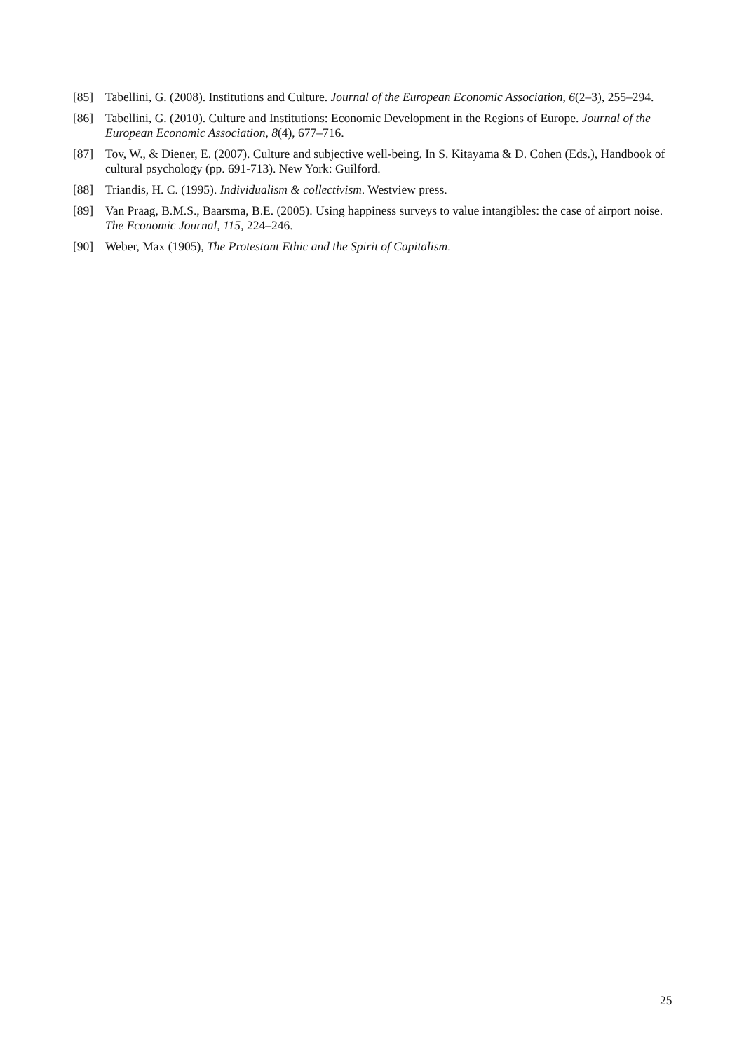[85] Tabellini, G. (2008). Institutions and Culture. Journal of the European Economic Association, 6(2–3), 255–294.
[86] Tabellini, G. (2010). Culture and Institutions: Economic Development in the Regions of Europe. Journal of the European Economic Association, 8(4), 677–716.
[87] Tov, W., & Diener, E. (2007). Culture and subjective well-being. In S. Kitayama & D. Cohen (Eds.), Handbook of cultural psychology (pp. 691-713). New York: Guilford.
[88] Triandis, H. C. (1995). Individualism & collectivism. Westview press.
[89] Van Praag, B.M.S., Baarsma, B.E. (2005). Using happiness surveys to value intangibles: the case of airport noise. The Economic Journal, 115, 224–246.
[90] Weber, Max (1905), The Protestant Ethic and the Spirit of Capitalism.
25